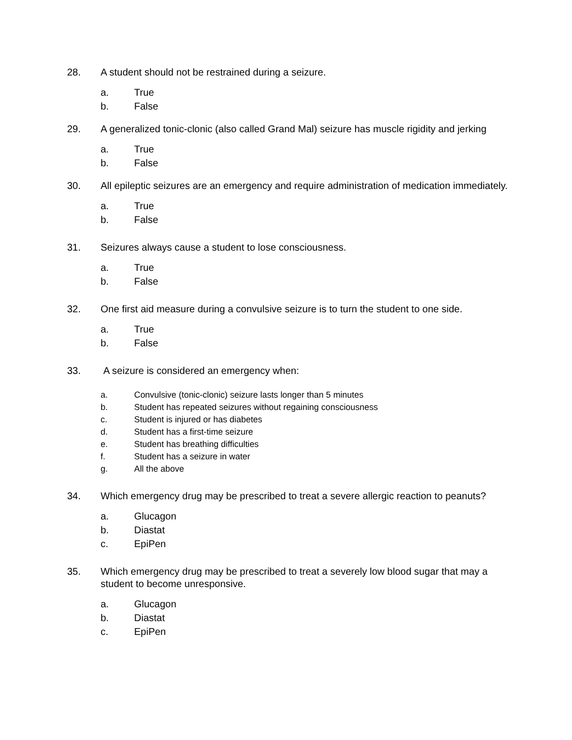28. A student should not be restrained during a seizure.
a. True
b. False
29. A generalized tonic-clonic (also called Grand Mal) seizure has muscle rigidity and jerking
a. True
b. False
30. All epileptic seizures are an emergency and require administration of medication immediately.
a. True
b. False
31. Seizures always cause a student to lose consciousness.
a. True
b. False
32. One first aid measure during a convulsive seizure is to turn the student to one side.
a. True
b. False
33. A seizure is considered an emergency when:
a. Convulsive (tonic-clonic) seizure lasts longer than 5 minutes
b. Student has repeated seizures without regaining consciousness
c. Student is injured or has diabetes
d. Student has a first-time seizure
e. Student has breathing difficulties
f. Student has a seizure in water
g. All the above
34. Which emergency drug may be prescribed to treat a severe allergic reaction to peanuts?
a. Glucagon
b. Diastat
c. EpiPen
35. Which emergency drug may be prescribed to treat a severely low blood sugar that may a student to become unresponsive.
a. Glucagon
b. Diastat
c. EpiPen